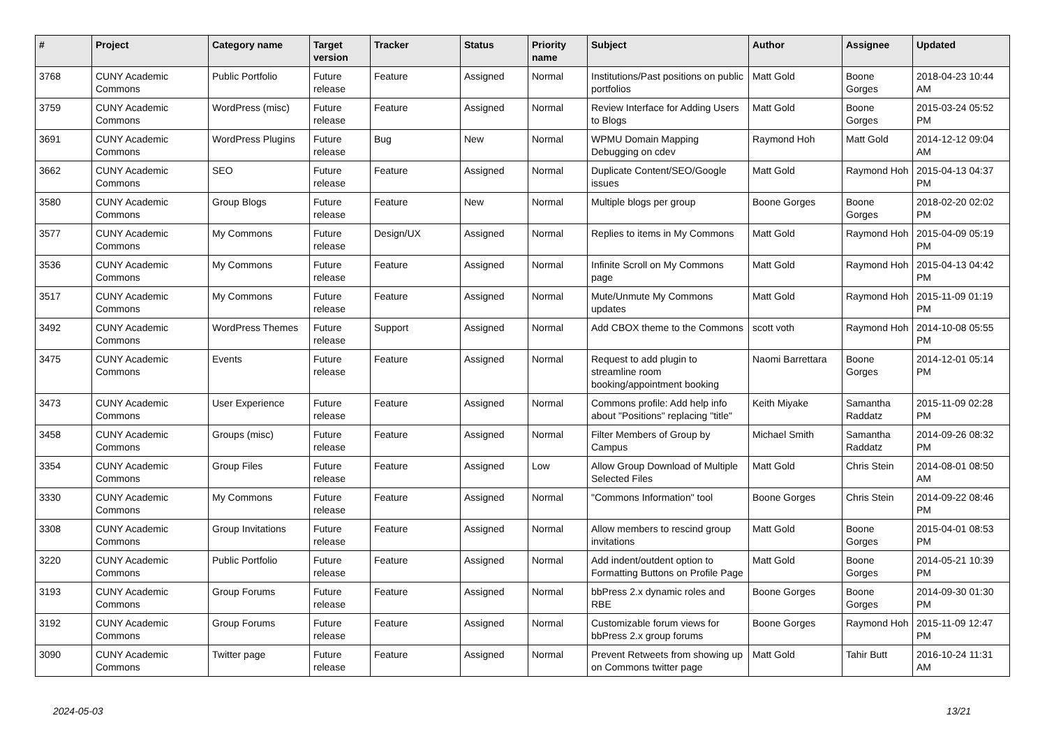| # | Project | Category name | Target version | Tracker | Status | Priority name | Subject | Author | Assignee | Updated |
| --- | --- | --- | --- | --- | --- | --- | --- | --- | --- | --- |
| 3768 | CUNY Academic Commons | Public Portfolio | Future release | Feature | Assigned | Normal | Institutions/Past positions on public portfolios | Matt Gold | Boone Gorges | 2018-04-23 10:44 AM |
| 3759 | CUNY Academic Commons | WordPress (misc) | Future release | Feature | Assigned | Normal | Review Interface for Adding Users to Blogs | Matt Gold | Boone Gorges | 2015-03-24 05:52 PM |
| 3691 | CUNY Academic Commons | WordPress Plugins | Future release | Bug | New | Normal | WPMU Domain Mapping Debugging on cdev | Raymond Hoh | Matt Gold | 2014-12-12 09:04 AM |
| 3662 | CUNY Academic Commons | SEO | Future release | Feature | Assigned | Normal | Duplicate Content/SEO/Google issues | Matt Gold | Raymond Hoh | 2015-04-13 04:37 PM |
| 3580 | CUNY Academic Commons | Group Blogs | Future release | Feature | New | Normal | Multiple blogs per group | Boone Gorges | Boone Gorges | 2018-02-20 02:02 PM |
| 3577 | CUNY Academic Commons | My Commons | Future release | Design/UX | Assigned | Normal | Replies to items in My Commons | Matt Gold | Raymond Hoh | 2015-04-09 05:19 PM |
| 3536 | CUNY Academic Commons | My Commons | Future release | Feature | Assigned | Normal | Infinite Scroll on My Commons page | Matt Gold | Raymond Hoh | 2015-04-13 04:42 PM |
| 3517 | CUNY Academic Commons | My Commons | Future release | Feature | Assigned | Normal | Mute/Unmute My Commons updates | Matt Gold | Raymond Hoh | 2015-11-09 01:19 PM |
| 3492 | CUNY Academic Commons | WordPress Themes | Future release | Support | Assigned | Normal | Add CBOX theme to the Commons | scott voth | Raymond Hoh | 2014-10-08 05:55 PM |
| 3475 | CUNY Academic Commons | Events | Future release | Feature | Assigned | Normal | Request to add plugin to streamline room booking/appointment booking | Naomi Barrettara | Boone Gorges | 2014-12-01 05:14 PM |
| 3473 | CUNY Academic Commons | User Experience | Future release | Feature | Assigned | Normal | Commons profile: Add help info about "Positions" replacing "title" | Keith Miyake | Samantha Raddatz | 2015-11-09 02:28 PM |
| 3458 | CUNY Academic Commons | Groups (misc) | Future release | Feature | Assigned | Normal | Filter Members of Group by Campus | Michael Smith | Samantha Raddatz | 2014-09-26 08:32 PM |
| 3354 | CUNY Academic Commons | Group Files | Future release | Feature | Assigned | Low | Allow Group Download of Multiple Selected Files | Matt Gold | Chris Stein | 2014-08-01 08:50 AM |
| 3330 | CUNY Academic Commons | My Commons | Future release | Feature | Assigned | Normal | "Commons Information" tool | Boone Gorges | Chris Stein | 2014-09-22 08:46 PM |
| 3308 | CUNY Academic Commons | Group Invitations | Future release | Feature | Assigned | Normal | Allow members to rescind group invitations | Matt Gold | Boone Gorges | 2015-04-01 08:53 PM |
| 3220 | CUNY Academic Commons | Public Portfolio | Future release | Feature | Assigned | Normal | Add indent/outdent option to Formatting Buttons on Profile Page | Matt Gold | Boone Gorges | 2014-05-21 10:39 PM |
| 3193 | CUNY Academic Commons | Group Forums | Future release | Feature | Assigned | Normal | bbPress 2.x dynamic roles and RBE | Boone Gorges | Boone Gorges | 2014-09-30 01:30 PM |
| 3192 | CUNY Academic Commons | Group Forums | Future release | Feature | Assigned | Normal | Customizable forum views for bbPress 2.x group forums | Boone Gorges | Raymond Hoh | 2015-11-09 12:47 PM |
| 3090 | CUNY Academic Commons | Twitter page | Future release | Feature | Assigned | Normal | Prevent Retweets from showing up on Commons twitter page | Matt Gold | Tahir Butt | 2016-10-24 11:31 AM |
2024-05-03 13/21